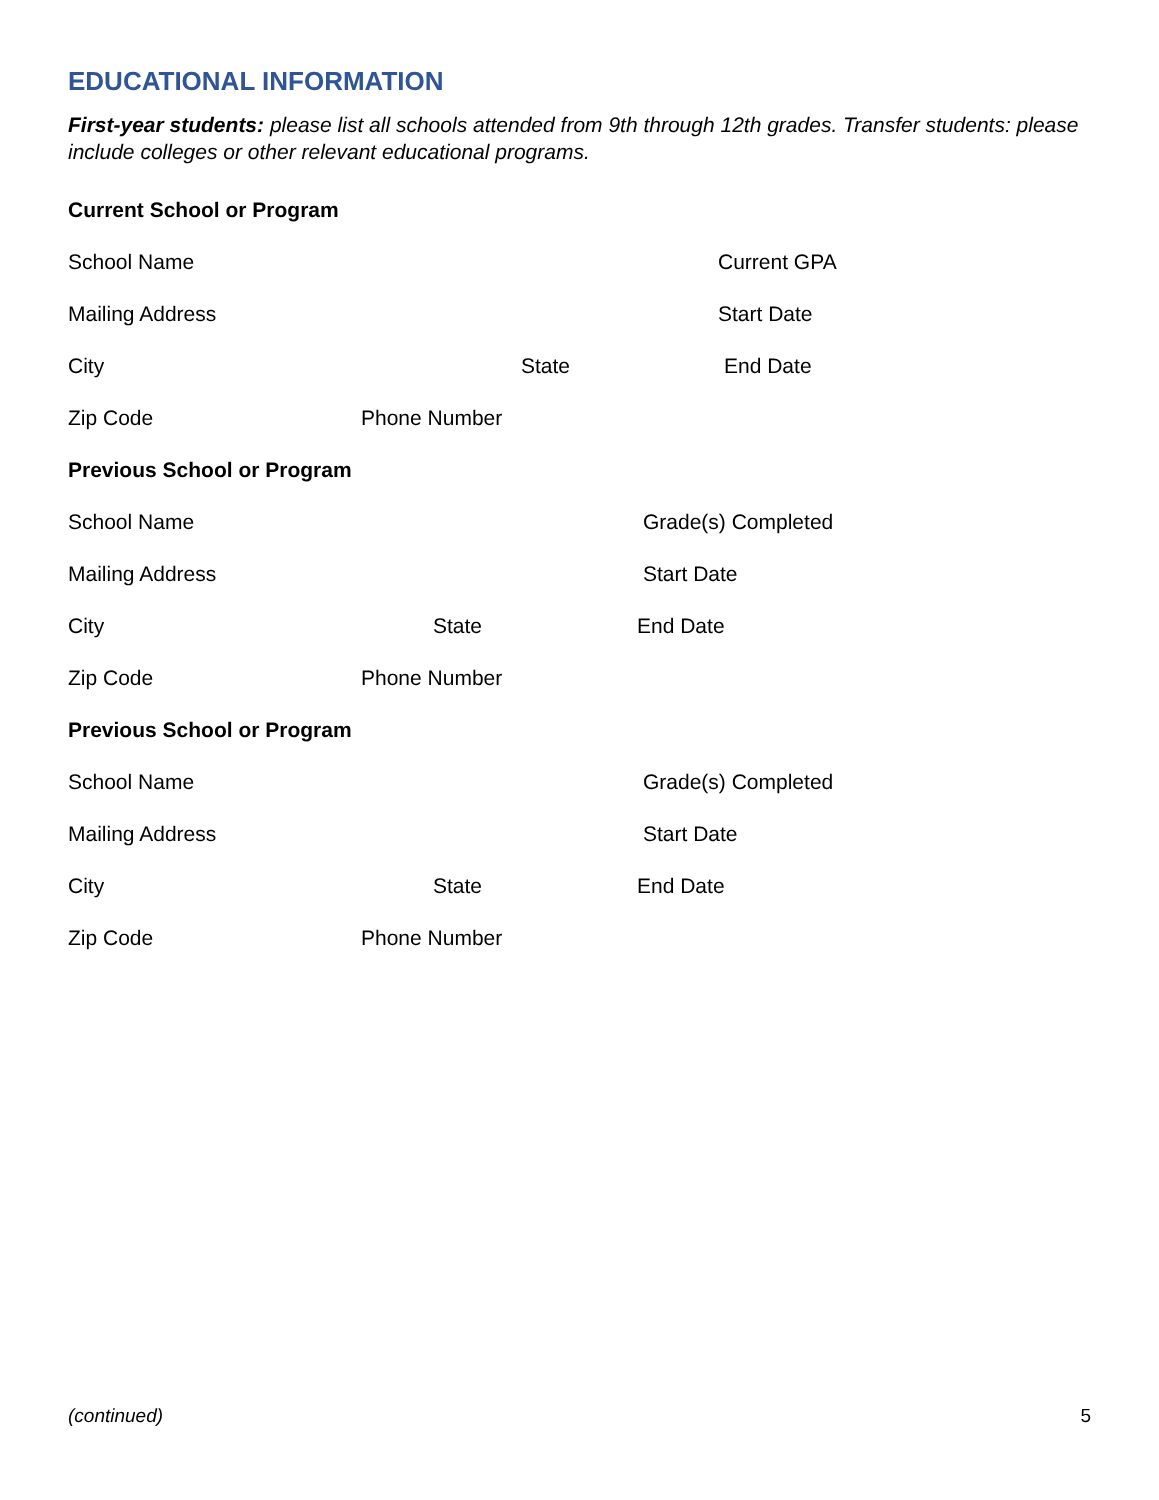EDUCATIONAL INFORMATION
First-year students: please list all schools attended from 9th through 12th grades. Transfer students: please include colleges or other relevant educational programs.
Current School or Program
School Name Current GPA
Mailing Address Start Date
City State End Date
Zip Code Phone Number
Previous School or Program
School Name Grade(s) Completed
Mailing Address Start Date
City State End Date
Zip Code Phone Number
Previous School or Program
School Name Grade(s) Completed
Mailing Address Start Date
City State End Date
Zip Code Phone Number
(continued) 5